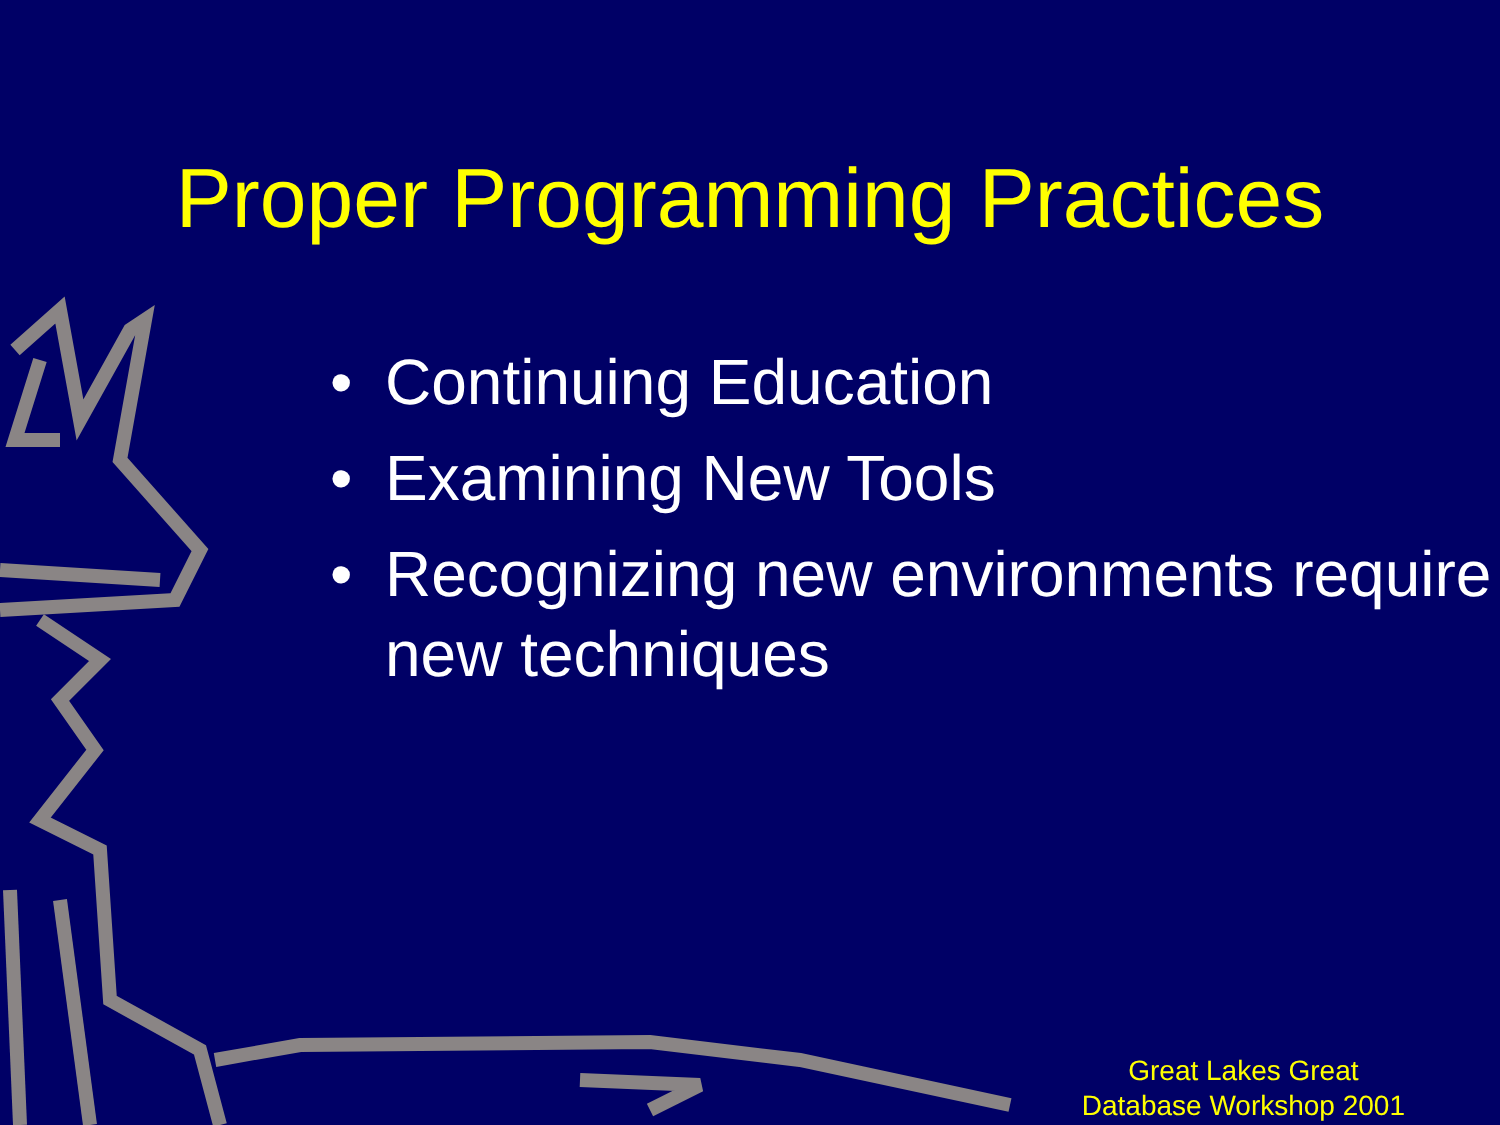Proper Programming Practices
• Continuing Education
• Examining New Tools
• Recognizing new environments require new techniques
Great Lakes Great
Database Workshop 2001